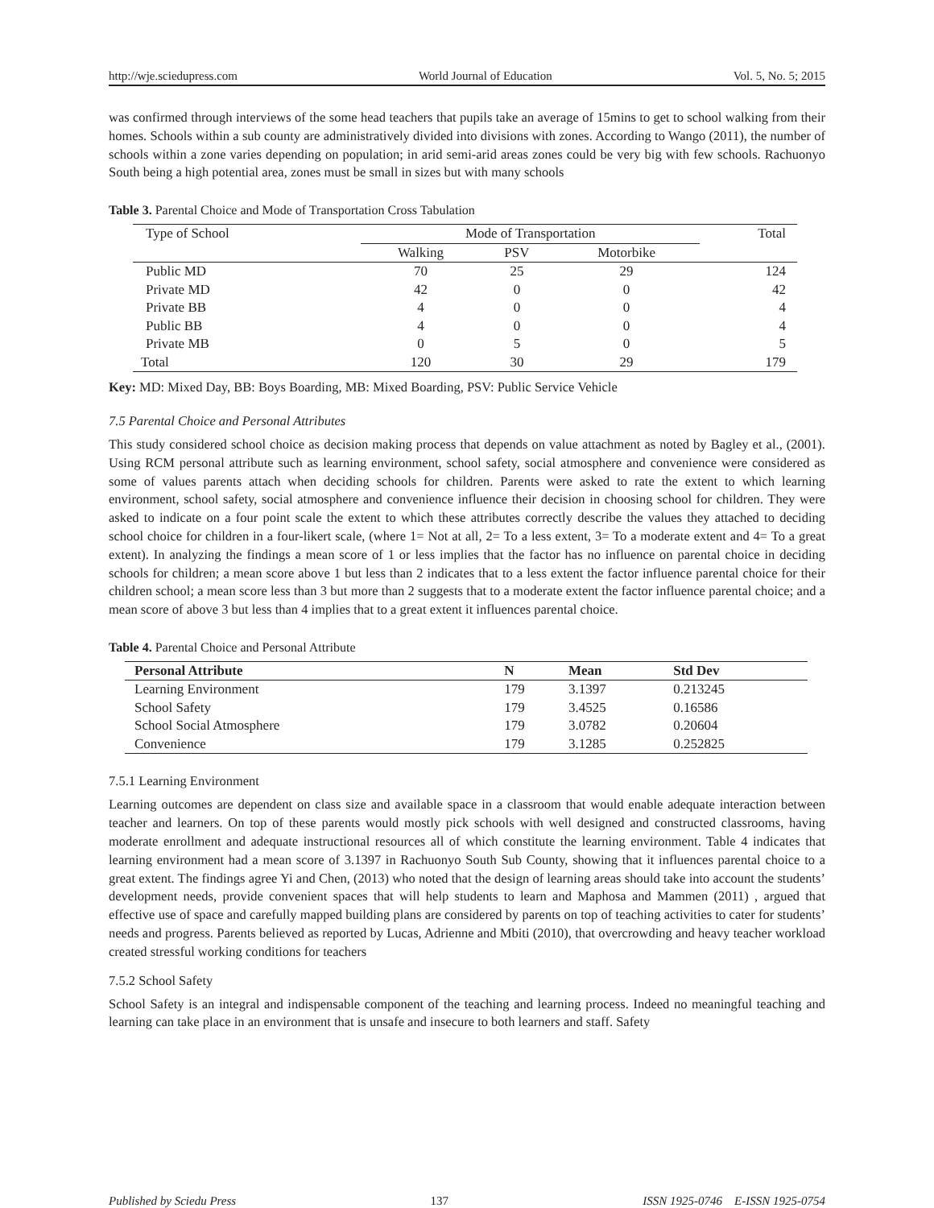http://wje.sciedupress.com World Journal of Education Vol. 5, No. 5; 2015
was confirmed through interviews of the some head teachers that pupils take an average of 15mins to get to school walking from their homes. Schools within a sub county are administratively divided into divisions with zones. According to Wango (2011), the number of schools within a zone varies depending on population; in arid semi-arid areas zones could be very big with few schools. Rachuonyo South being a high potential area, zones must be small in sizes but with many schools
Table 3. Parental Choice and Mode of Transportation Cross Tabulation
| Type of School | Mode of Transportation | | | Total |
| | Walking | PSV | Motorbike | |
| Public MD | 70 | 25 | 29 | 124 |
| Private MD | 42 | 0 | 0 | 42 |
| Private BB | 4 | 0 | 0 | 4 |
| Public BB | 4 | 0 | 0 | 4 |
| Private MB | 0 | 5 | 0 | 5 |
| Total | 120 | 30 | 29 | 179 |
Key: MD: Mixed Day, BB: Boys Boarding, MB: Mixed Boarding, PSV: Public Service Vehicle
7.5 Parental Choice and Personal Attributes
This study considered school choice as decision making process that depends on value attachment as noted by Bagley et al., (2001). Using RCM personal attribute such as learning environment, school safety, social atmosphere and convenience were considered as some of values parents attach when deciding schools for children. Parents were asked to rate the extent to which learning environment, school safety, social atmosphere and convenience influence their decision in choosing school for children. They were asked to indicate on a four point scale the extent to which these attributes correctly describe the values they attached to deciding school choice for children in a four-likert scale, (where 1= Not at all, 2= To a less extent, 3= To a moderate extent and 4= To a great extent). In analyzing the findings a mean score of 1 or less implies that the factor has no influence on parental choice in deciding schools for children; a mean score above 1 but less than 2 indicates that to a less extent the factor influence parental choice for their children school; a mean score less than 3 but more than 2 suggests that to a moderate extent the factor influence parental choice; and a mean score of above 3 but less than 4 implies that to a great extent it influences parental choice.
Table 4. Parental Choice and Personal Attribute
| Personal Attribute | N | Mean | Std Dev |
| --- | --- | --- | --- |
| Learning Environment | 179 | 3.1397 | 0.213245 |
| School Safety | 179 | 3.4525 | 0.16586 |
| School Social Atmosphere | 179 | 3.0782 | 0.20604 |
| Convenience | 179 | 3.1285 | 0.252825 |
7.5.1 Learning Environment
Learning outcomes are dependent on class size and available space in a classroom that would enable adequate interaction between teacher and learners. On top of these parents would mostly pick schools with well designed and constructed classrooms, having moderate enrollment and adequate instructional resources all of which constitute the learning environment. Table 4 indicates that learning environment had a mean score of 3.1397 in Rachuonyo South Sub County, showing that it influences parental choice to a great extent. The findings agree Yi and Chen, (2013) who noted that the design of learning areas should take into account the students’ development needs, provide convenient spaces that will help students to learn and Maphosa and Mammen (2011) , argued that effective use of space and carefully mapped building plans are considered by parents on top of teaching activities to cater for students’ needs and progress. Parents believed as reported by Lucas, Adrienne and Mbiti (2010), that overcrowding and heavy teacher workload created stressful working conditions for teachers
7.5.2 School Safety
School Safety is an integral and indispensable component of the teaching and learning process. Indeed no meaningful teaching and learning can take place in an environment that is unsafe and insecure to both learners and staff. Safety
Published by Sciedu Press 137 ISSN 1925-0746 E-ISSN 1925-0754